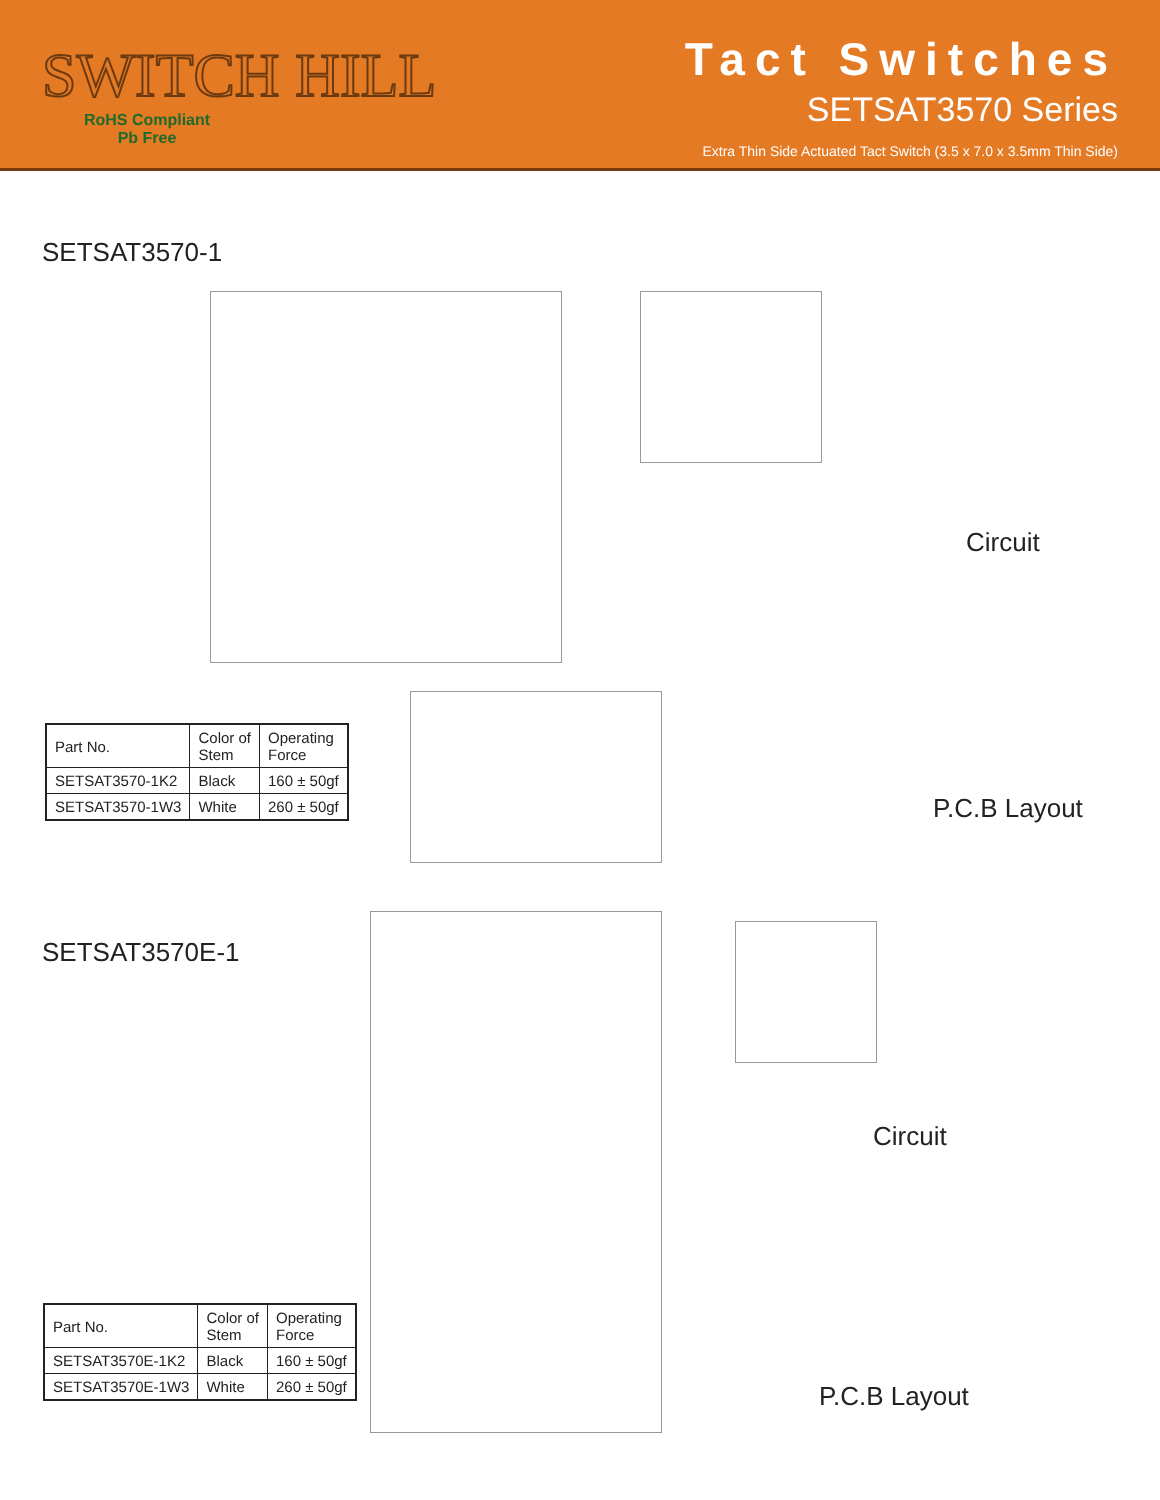SWITCH HILL
RoHS Compliant
Pb Free
Tact Switches
SETSAT3570 Series
Extra Thin Side Actuated Tact Switch (3.5 x 7.0 x 3.5mm Thin Side)
SETSAT3570-1
Circuit
P.C.B Layout
| Part No. | Color of Stem | Operating Force |
| --- | --- | --- |
| SETSAT3570-1K2 | Black | 160 ± 50gf |
| SETSAT3570-1W3 | White | 260 ± 50gf |
SETSAT3570E-1
Circuit
P.C.B Layout
| Part No. | Color of Stem | Operating Force |
| --- | --- | --- |
| SETSAT3570E-1K2 | Black | 160 ± 50gf |
| SETSAT3570E-1W3 | White | 260 ± 50gf |